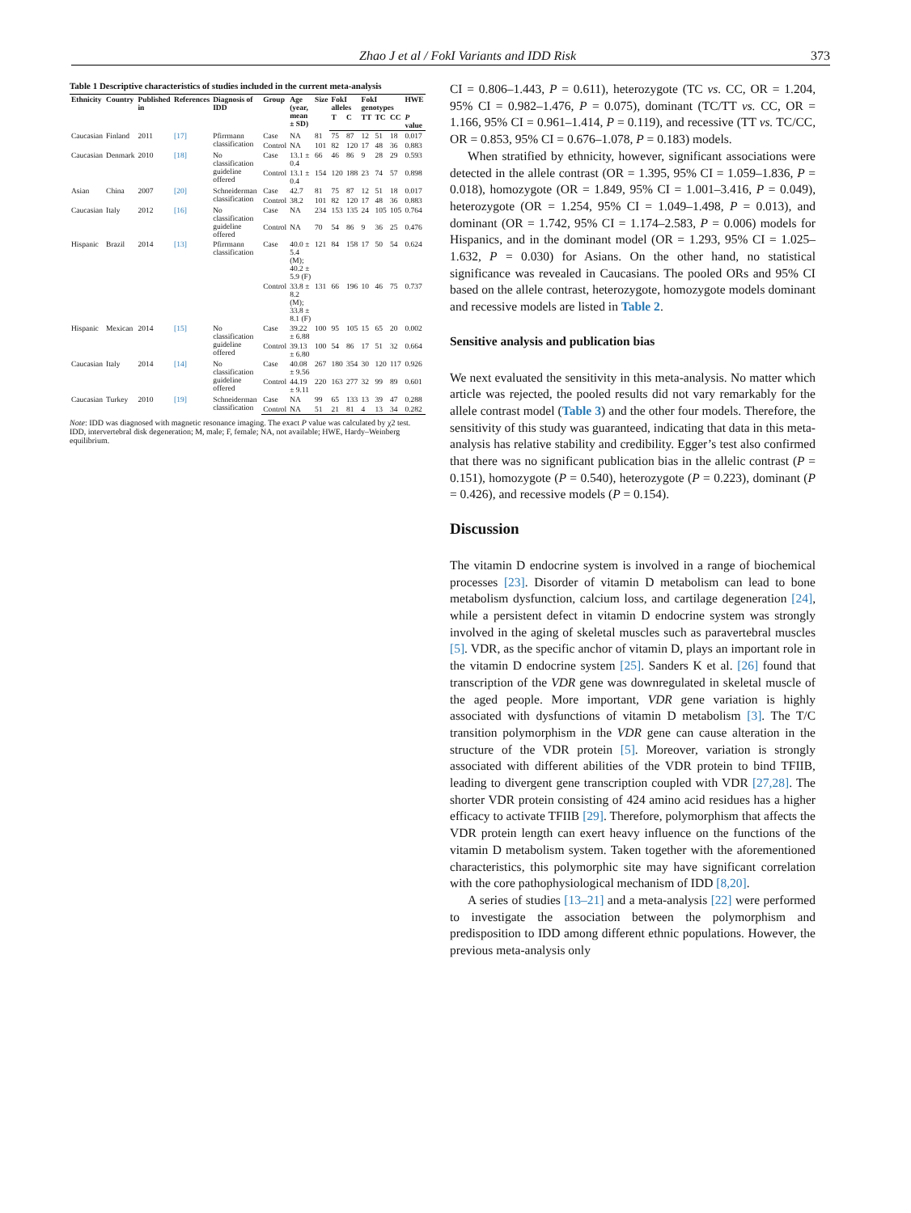Zhao J et al / FokI Variants and IDD Risk 373
Table 1 Descriptive characteristics of studies included in the current meta-analysis
| Ethnicity | Country | Published in | References | Diagnosis of IDD | Group | Age (year, mean ± SD) | Size | FokI alleles | | FokI genotypes | | | HWE |
| --- | --- | --- | --- | --- | --- | --- | --- | --- | --- | --- | --- | --- | --- |
| | | | | | | | | T | C | TT | TC | CC | P value |
| Caucasian | Finland | 2011 | [17] | Pfirrmann classification | Case | NA | 81 | 75 | 87 | 12 | 51 | 18 | 0.017 |
| | | | | | Control | NA | 101 | 82 | 120 | 17 | 48 | 36 | 0.883 |
| Caucasian | Denmark | 2010 | [18] | No classification guideline offered | Case | 13.1 ± 0.4 | 66 | 46 | 86 | 9 | 28 | 29 | 0.593 |
| | | | | | Control | 13.1 ± 0.4 | 154 | 120 | 188 | 23 | 74 | 57 | 0.898 |
| Asian | China | 2007 | [20] | Schneiderman classification | Case | 42.7 | 81 | 75 | 87 | 12 | 51 | 18 | 0.017 |
| | | | | | Control | 38.2 | 101 | 82 | 120 | 17 | 48 | 36 | 0.883 |
| Caucasian | Italy | 2012 | [16] | No classification guideline offered | Case | NA | 234 | 153 | 135 | 24 | 105 | 105 | 0.764 |
| | | | | | Control | NA | 70 | 54 | 86 | 9 | 36 | 25 | 0.476 |
| Hispanic | Brazil | 2014 | [13] | Pfirrmann classification | Case | 40.0 ± 5.4 (M); 40.2 ± 5.9 (F) | 121 | 84 | 158 | 17 | 50 | 54 | 0.624 |
| | | | | | Control | 33.8 ± 8.2 (M); 33.8 ± 8.1 (F) | 131 | 66 | 196 | 10 | 46 | 75 | 0.737 |
| Hispanic | Mexican | 2014 | [15] | No classification guideline offered | Case | 39.22 ± 6.88 | 100 | 95 | 105 | 15 | 65 | 20 | 0.002 |
| | | | | | Control | 39.13 ± 6.80 | 100 | 54 | 86 | 17 | 51 | 32 | 0.664 |
| Caucasian | Italy | 2014 | [14] | No classification guideline offered | Case | 40.08 ± 9.56 | 267 | 180 | 354 | 30 | 120 | 117 | 0.926 |
| | | | | | Control | 44.19 ± 9.11 | 220 | 163 | 277 | 32 | 99 | 89 | 0.601 |
| Caucasian | Turkey | 2010 | [19] | Schneiderman classification | Case | NA | 99 | 65 | 133 | 13 | 39 | 47 | 0.288 |
| | | | | | Control | NA | 51 | 21 | 81 | 4 | 13 | 34 | 0.282 |
Note: IDD was diagnosed with magnetic resonance imaging. The exact P value was calculated by χ2 test. IDD, intervertebral disk degeneration; M, male; F, female; NA, not available; HWE, Hardy–Weinberg equilibrium.
CI = 0.806–1.443, P = 0.611), heterozygote (TC vs. CC, OR = 1.204, 95% CI = 0.982–1.476, P = 0.075), dominant (TC/TT vs. CC, OR = 1.166, 95% CI = 0.961–1.414, P = 0.119), and recessive (TT vs. TC/CC, OR = 0.853, 95% CI = 0.676–1.078, P = 0.183) models.
When stratified by ethnicity, however, significant associations were detected in the allele contrast (OR = 1.395, 95% CI = 1.059–1.836, P = 0.018), homozygote (OR = 1.849, 95% CI = 1.001–3.416, P = 0.049), heterozygote (OR = 1.254, 95% CI = 1.049–1.498, P = 0.013), and dominant (OR = 1.742, 95% CI = 1.174–2.583, P = 0.006) models for Hispanics, and in the dominant model (OR = 1.293, 95% CI = 1.025–1.632, P = 0.030) for Asians. On the other hand, no statistical significance was revealed in Caucasians. The pooled ORs and 95% CI based on the allele contrast, heterozygote, homozygote models dominant and recessive models are listed in Table 2.
Sensitive analysis and publication bias
We next evaluated the sensitivity in this meta-analysis. No matter which article was rejected, the pooled results did not vary remarkably for the allele contrast model (Table 3) and the other four models. Therefore, the sensitivity of this study was guaranteed, indicating that data in this meta-analysis has relative stability and credibility. Egger’s test also confirmed that there was no significant publication bias in the allelic contrast (P = 0.151), homozygote (P = 0.540), heterozygote (P = 0.223), dominant (P = 0.426), and recessive models (P = 0.154).
Discussion
The vitamin D endocrine system is involved in a range of biochemical processes [23]. Disorder of vitamin D metabolism can lead to bone metabolism dysfunction, calcium loss, and cartilage degeneration [24], while a persistent defect in vitamin D endocrine system was strongly involved in the aging of skeletal muscles such as paravertebral muscles [5]. VDR, as the specific anchor of vitamin D, plays an important role in the vitamin D endocrine system [25]. Sanders K et al. [26] found that transcription of the VDR gene was downregulated in skeletal muscle of the aged people. More important, VDR gene variation is highly associated with dysfunctions of vitamin D metabolism [3]. The T/C transition polymorphism in the VDR gene can cause alteration in the structure of the VDR protein [5]. Moreover, variation is strongly associated with different abilities of the VDR protein to bind TFIIB, leading to divergent gene transcription coupled with VDR [27,28]. The shorter VDR protein consisting of 424 amino acid residues has a higher efficacy to activate TFIIB [29]. Therefore, polymorphism that affects the VDR protein length can exert heavy influence on the functions of the vitamin D metabolism system. Taken together with the aforementioned characteristics, this polymorphic site may have significant correlation with the core pathophysiological mechanism of IDD [8,20].
A series of studies [13–21] and a meta-analysis [22] were performed to investigate the association between the polymorphism and predisposition to IDD among different ethnic populations. However, the previous meta-analysis only